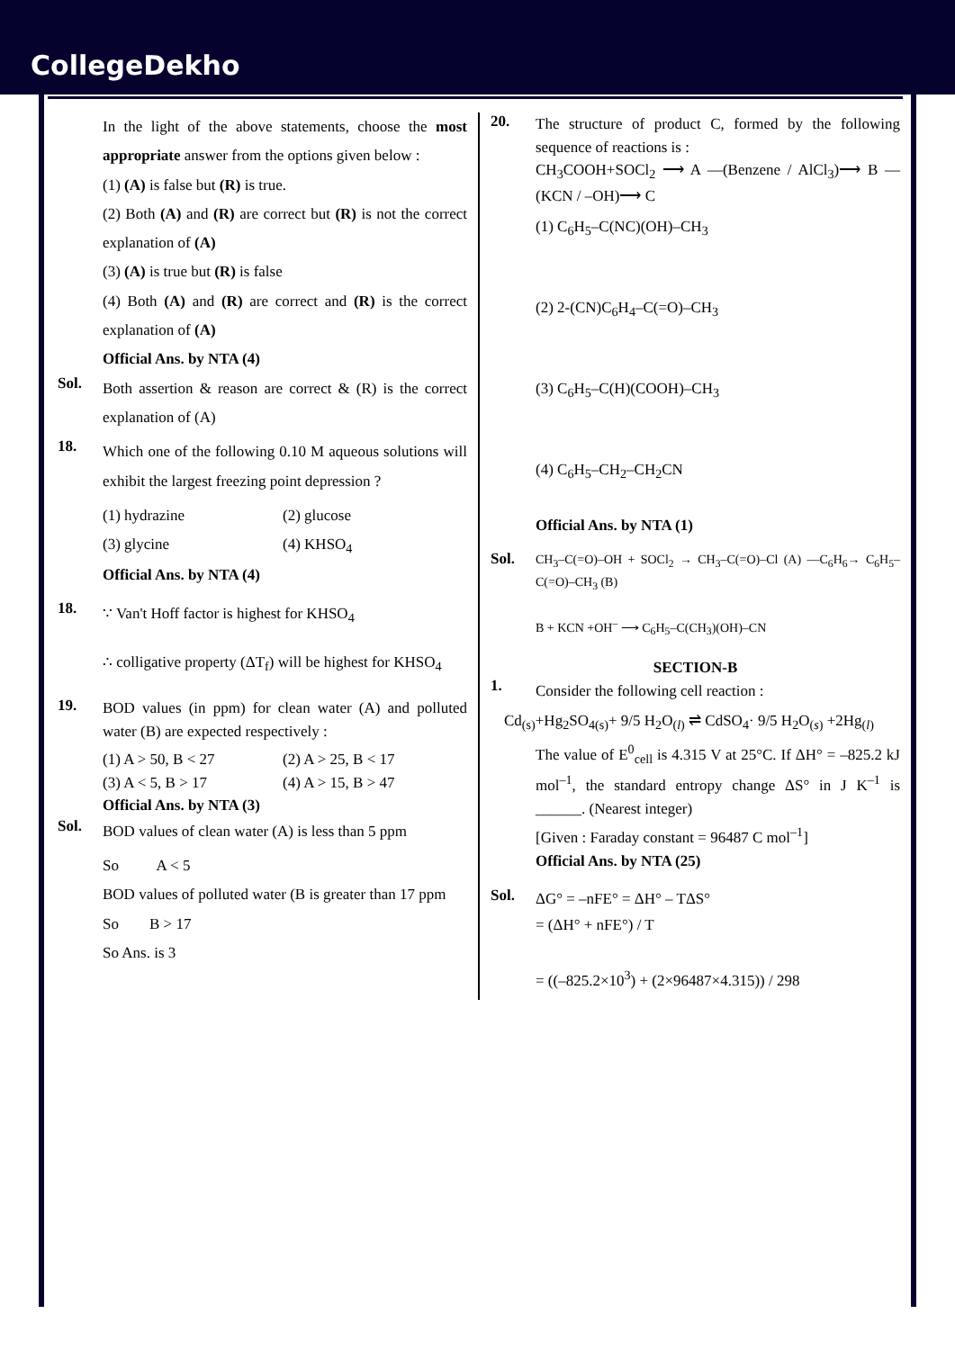CollegeDekho
In the light of the above statements, choose the most appropriate answer from the options given below :
(1) (A) is false but (R) is true.
(2) Both (A) and (R) are correct but (R) is not the correct explanation of (A)
(3) (A) is true but (R) is false
(4) Both (A) and (R) are correct and (R) is the correct explanation of (A)
Official Ans. by NTA (4)
Sol. Both assertion & reason are correct & (R) is the correct explanation of (A)
18. Which one of the following 0.10 M aqueous solutions will exhibit the largest freezing point depression ?
(1) hydrazine (2) glucose
(3) glycine (4) KHSO<sub>4</sub>
Official Ans. by NTA (4)
18. ∵ Van't Hoff factor is highest for KHSO<sub>4</sub>
∴ colligative property (ΔT<sub>f</sub>) will be highest for KHSO<sub>4</sub>
19. BOD values (in ppm) for clean water (A) and polluted water (B) are expected respectively :
(1) A > 50, B < 27 (2) A > 25, B < 17
(3) A < 5, B > 17 (4) A > 15, B > 47
Official Ans. by NTA (3)
Sol. BOD values of clean water (A) is less than 5 ppm
So A < 5
BOD values of polluted water (B is greater than 17 ppm
So B > 17
So Ans. is 3
20. The structure of product C, formed by the following sequence of reactions is :
CH<sub>3</sub>COOH+SOCl<sub>2</sub> ⟶ A —(Benzene / AlCl<sub>3</sub>)⟶ B —(KCN / –OH)⟶ C
(1) C<sub>6</sub>H<sub>5</sub>–C(NC)(OH)–CH<sub>3</sub>
(2) 2-(CN)C<sub>6</sub>H<sub>4</sub>–C(=O)–CH<sub>3</sub>
(3) C<sub>6</sub>H<sub>5</sub>–C(H)(COOH)–CH<sub>3</sub>
(4) C<sub>6</sub>H<sub>5</sub>–CH<sub>2</sub>–CH<sub>2</sub>CN
Official Ans. by NTA (1)
Sol. CH<sub>3</sub>–C(=O)–OH + SOCl<sub>2</sub> → CH<sub>3</sub>–C(=O)–Cl (A) —C<sub>6</sub>H<sub>6</sub>→ C<sub>6</sub>H<sub>5</sub>–C(=O)–CH<sub>3</sub> (B)
B + KCN +OH<sup>–</sup> ⟶ C<sub>6</sub>H<sub>5</sub>–C(CH<sub>3</sub>)(OH)–CN
SECTION-B
1. Consider the following cell reaction :
Cd<sub>(s)</sub>+Hg<sub>2</sub>SO<sub>4(s)</sub>+ 9/5 H<sub>2</sub>O<sub>(l)</sub> ⇌ CdSO<sub>4</sub>· 9/5 H<sub>2</sub>O<sub>(s)</sub> +2Hg<sub>(l)</sub>
The value of E<sup>0</sup><sub>cell</sub> is 4.315 V at 25°C. If ΔH° = –825.2 kJ mol<sup>–1</sup>, the standard entropy change ΔS° in J K<sup>–1</sup> is ______. (Nearest integer)
[Given : Faraday constant = 96487 C mol<sup>–1</sup>]
Official Ans. by NTA (25)
Sol. ΔG° = –nFE° = ΔH° – TΔS°
= (ΔH° + nFE°) / T
= ((–825.2×10<sup>3</sup>) + (2×96487×4.315)) / 298